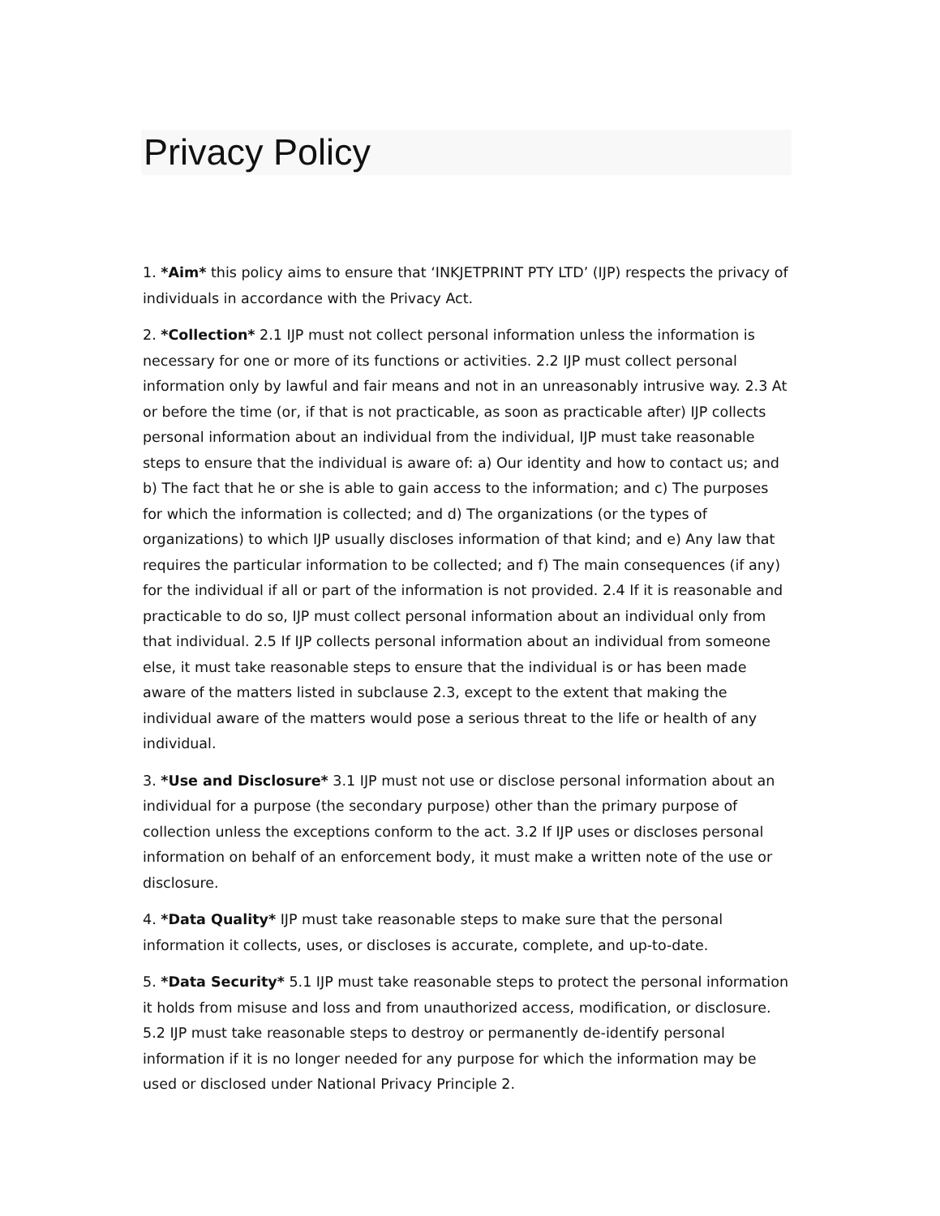Privacy Policy
1. *Aim* this policy aims to ensure that ‘INKJETPRINT PTY LTD’ (IJP) respects the privacy of individuals in accordance with the Privacy Act.
2. *Collection* 2.1 IJP must not collect personal information unless the information is necessary for one or more of its functions or activities. 2.2 IJP must collect personal information only by lawful and fair means and not in an unreasonably intrusive way. 2.3 At or before the time (or, if that is not practicable, as soon as practicable after) IJP collects personal information about an individual from the individual, IJP must take reasonable steps to ensure that the individual is aware of: a) Our identity and how to contact us; and b) The fact that he or she is able to gain access to the information; and c) The purposes for which the information is collected; and d) The organizations (or the types of organizations) to which IJP usually discloses information of that kind; and e) Any law that requires the particular information to be collected; and f) The main consequences (if any) for the individual if all or part of the information is not provided. 2.4 If it is reasonable and practicable to do so, IJP must collect personal information about an individual only from that individual. 2.5 If IJP collects personal information about an individual from someone else, it must take reasonable steps to ensure that the individual is or has been made aware of the matters listed in subclause 2.3, except to the extent that making the individual aware of the matters would pose a serious threat to the life or health of any individual.
3. *Use and Disclosure* 3.1 IJP must not use or disclose personal information about an individual for a purpose (the secondary purpose) other than the primary purpose of collection unless the exceptions conform to the act. 3.2 If IJP uses or discloses personal information on behalf of an enforcement body, it must make a written note of the use or disclosure.
4. *Data Quality* IJP must take reasonable steps to make sure that the personal information it collects, uses, or discloses is accurate, complete, and up-to-date.
5. *Data Security* 5.1 IJP must take reasonable steps to protect the personal information it holds from misuse and loss and from unauthorized access, modification, or disclosure. 5.2 IJP must take reasonable steps to destroy or permanently de-identify personal information if it is no longer needed for any purpose for which the information may be used or disclosed under National Privacy Principle 2.